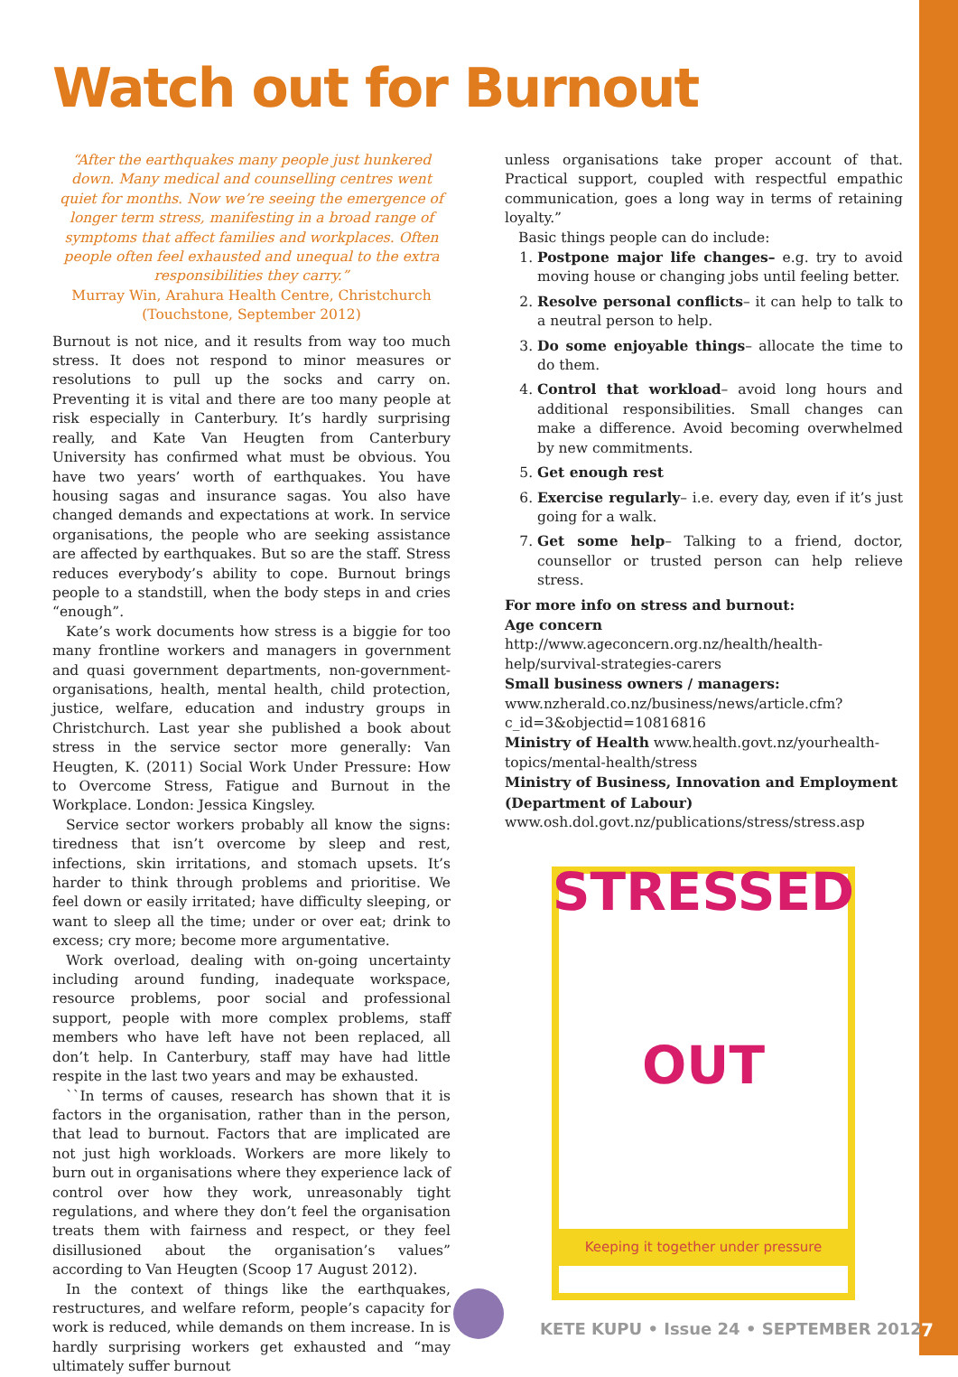Watch out for Burnout
“After the earthquakes many people just hunkered down. Many medical and counselling centres went quiet for months. Now we’re seeing the emergence of longer term stress, manifesting in a broad range of symptoms that affect families and workplaces. Often people often feel exhausted and unequal to the extra responsibilities they carry.”
Murray Win, Arahura Health Centre, Christchurch (Touchstone, September 2012)
Burnout is not nice, and it results from way too much stress. It does not respond to minor measures or resolutions to pull up the socks and carry on. Preventing it is vital and there are too many people at risk especially in Canterbury. It’s hardly surprising really, and Kate Van Heugten from Canterbury University has confirmed what must be obvious. You have two years’ worth of earthquakes. You have housing sagas and insurance sagas. You also have changed demands and expectations at work. In service organisations, the people who are seeking assistance are affected by earthquakes. But so are the staff. Stress reduces everybody’s ability to cope. Burnout brings people to a standstill, when the body steps in and cries “enough”.
Kate’s work documents how stress is a biggie for too many frontline workers and managers in government and quasi government departments, non-government-organisations, health, mental health, child protection, justice, welfare, education and industry groups in Christchurch. Last year she published a book about stress in the service sector more generally: Van Heugten, K. (2011) Social Work Under Pressure: How to Overcome Stress, Fatigue and Burnout in the Workplace. London: Jessica Kingsley.
Service sector workers probably all know the signs: tiredness that isn’t overcome by sleep and rest, infections, skin irritations, and stomach upsets. It’s harder to think through problems and prioritise. We feel down or easily irritated; have difficulty sleeping, or want to sleep all the time; under or over eat; drink to excess; cry more; become more argumentative.
Work overload, dealing with on-going uncertainty including around funding, inadequate workspace, resource problems, poor social and professional support, people with more complex problems, staff members who have left have not been replaced, all don’t help. In Canterbury, staff may have had little respite in the last two years and may be exhausted.
``In terms of causes, research has shown that it is factors in the organisation, rather than in the person, that lead to burnout. Factors that are implicated are not just high workloads. Workers are more likely to burn out in organisations where they experience lack of control over how they work, unreasonably tight regulations, and where they don’t feel the organisation treats them with fairness and respect, or they feel disillusioned about the organisation’s values” according to Van Heugten (Scoop 17 August 2012).
In the context of things like the earthquakes, restructures, and welfare reform, people’s capacity for work is reduced, while demands on them increase. In is hardly surprising workers get exhausted and “may ultimately suffer burnout
unless organisations take proper account of that. Practical support, coupled with respectful empathic communication, goes a long way in terms of retaining loyalty.”
Basic things people can do include:
1. Postpone major life changes– e.g. try to avoid moving house or changing jobs until feeling better.
2. Resolve personal conflicts– it can help to talk to a neutral person to help.
3. Do some enjoyable things– allocate the time to do them.
4. Control that workload– avoid long hours and additional responsibilities. Small changes can make a difference. Avoid becoming overwhelmed by new commitments.
5. Get enough rest
6. Exercise regularly– i.e. every day, even if it’s just going for a walk.
7. Get some help– Talking to a friend, doctor, counsellor or trusted person can help relieve stress.
For more info on stress and burnout:
Age concern http://www.ageconcern.org.nz/health/health-help/survival-strategies-carers
Small business owners / managers: www.nzherald.co.nz/business/news/article.cfm?c_id=3&objectid=10816816
Ministry of Health www.health.govt.nz/yourhealth-topics/mental-health/stress
Ministry of Business, Innovation and Employment (Department of Labour)
www.osh.dol.govt.nz/publications/stress/stress.asp
STRESSED
OUT
Keeping it together under pressure
KETE KUPU • Issue 24 • SEPTEMBER 2012
7